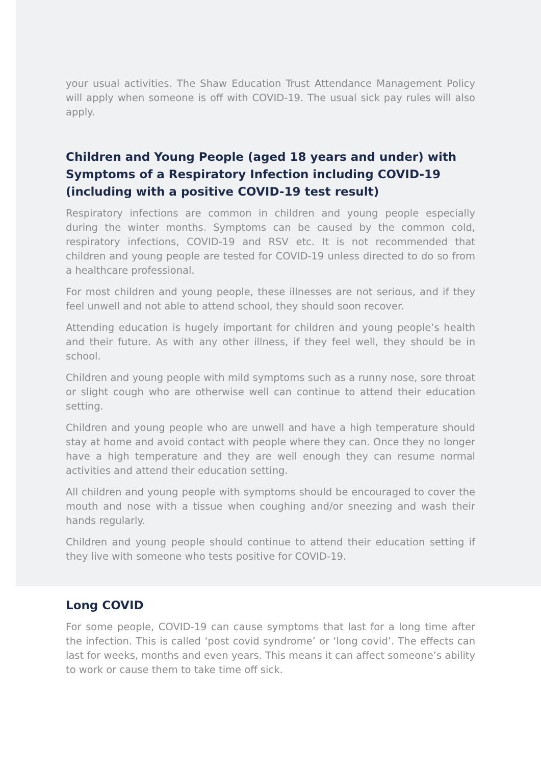your usual activities. The Shaw Education Trust Attendance Management Policy will apply when someone is off with COVID-19. The usual sick pay rules will also apply.
Children and Young People (aged 18 years and under) with Symptoms of a Respiratory Infection including COVID-19 (including with a positive COVID-19 test result)
Respiratory infections are common in children and young people especially during the winter months. Symptoms can be caused by the common cold, respiratory infections, COVID-19 and RSV etc. It is not recommended that children and young people are tested for COVID-19 unless directed to do so from a healthcare professional.
For most children and young people, these illnesses are not serious, and if they feel unwell and not able to attend school, they should soon recover.
Attending education is hugely important for children and young people’s health and their future. As with any other illness, if they feel well, they should be in school.
Children and young people with mild symptoms such as a runny nose, sore throat or slight cough who are otherwise well can continue to attend their education setting.
Children and young people who are unwell and have a high temperature should stay at home and avoid contact with people where they can. Once they no longer have a high temperature and they are well enough they can resume normal activities and attend their education setting.
All children and young people with symptoms should be encouraged to cover the mouth and nose with a tissue when coughing and/or sneezing and wash their hands regularly.
Children and young people should continue to attend their education setting if they live with someone who tests positive for COVID-19.
Long COVID
For some people, COVID-19 can cause symptoms that last for a long time after the infection. This is called ‘post covid syndrome’ or ‘long covid’. The effects can last for weeks, months and even years. This means it can affect someone’s ability to work or cause them to take time off sick.